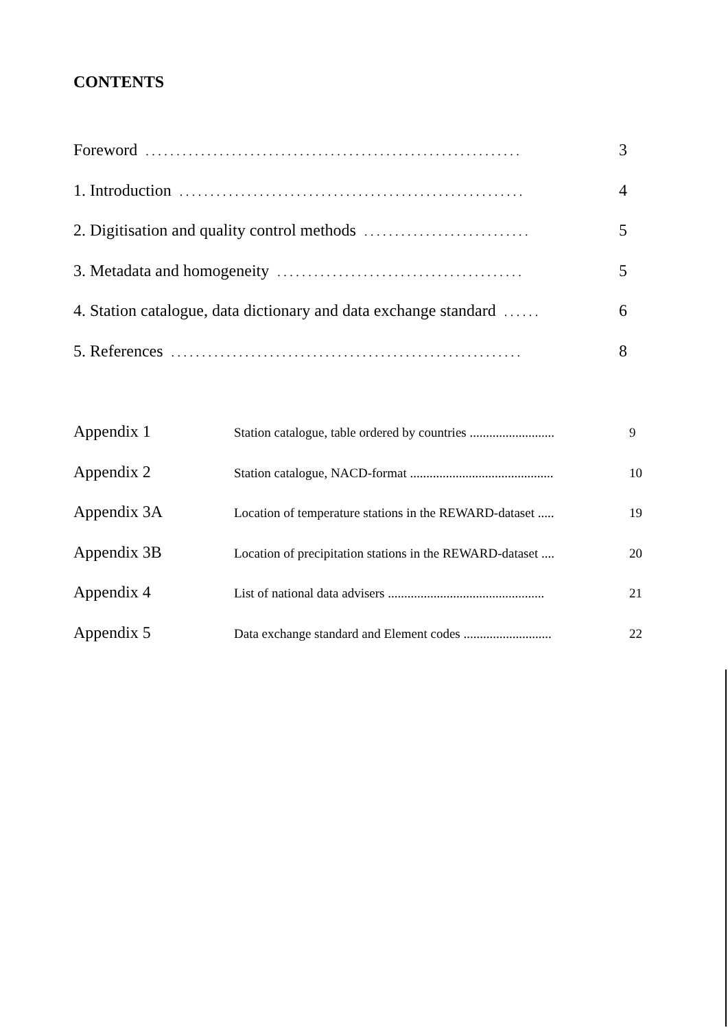CONTENTS
Foreword. . . . . . . . . . . . . . . . . . . . . . . . . . . . . . . . . . . . . . . . . . . . . . . . . . . . . . . . . . . . . 3
1. Introduction. . . . . . . . . . . . . . . . . . . . . . . . . . . . . . . . . . . . . . . . . . . . . . . . . . . . . . . . 4
2. Digitisation and quality control methods. . . . . . . . . . . . . . . . . . . . . . . . . . . 5
3. Metadata and homogeneity. . . . . . . . . . . . . . . . . . . . . . . . . . . . . . . . . . . . . . . . 5
4. Station catalogue, data dictionary and data exchange standard. . . . . . 6
5. References. . . . . . . . . . . . . . . . . . . . . . . . . . . . . . . . . . . . . . . . . . . . . . . . . . . . . . . . . 8
Appendix 1 Station catalogue, table ordered by countries .......................... 9
Appendix 2 Station catalogue, NACD-format ............................................ 10
Appendix 3A Location of temperature stations in the REWARD-dataset ..... 19
Appendix 3B Location of precipitation stations in the REWARD-dataset .... 20
Appendix 4 List of national data advisers ................................................ 21
Appendix 5 Data exchange standard and Element codes ........................... 22